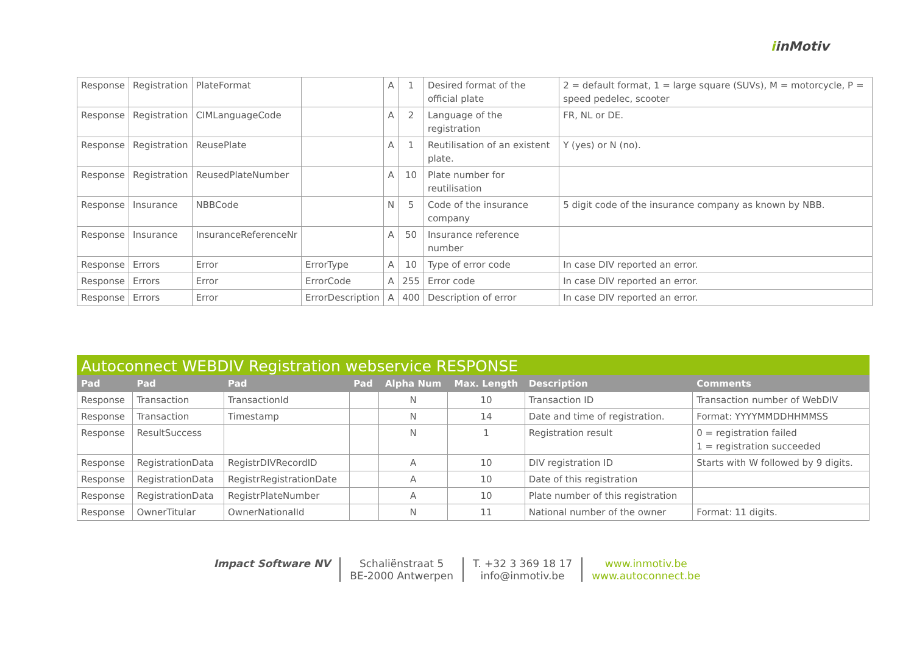iinMotiv
| Response | Registration | PlateFormat | | A | 1 | Desired format of the official plate | 2 = default format, 1 = large square (SUVs), M = motorcycle, P = speed pedelec, scooter |
| Response | Registration | CIMLanguageCode | | A | 2 | Language of the registration | FR, NL or DE. |
| Response | Registration | ReusePlate | | A | 1 | Reutilisation of an existent plate. | Y (yes) or N (no). |
| Response | Registration | ReusedPlateNumber | | A | 10 | Plate number for reutilisation | |
| Response | Insurance | NBBCode | | N | 5 | Code of the insurance company | 5 digit code of the insurance company as known by NBB. |
| Response | Insurance | InsuranceReferenceNr | | A | 50 | Insurance reference number | |
| Response | Errors | Error | ErrorType | A | 10 | Type of error code | In case DIV reported an error. |
| Response | Errors | Error | ErrorCode | A | 255 | Error code | In case DIV reported an error. |
| Response | Errors | Error | ErrorDescription | A | 400 | Description of error | In case DIV reported an error. |
Autoconnect WEBDIV Registration webservice RESPONSE
| Pad | Pad | Pad | Pad | Alpha Num | Max. Length | Description | Comments |
| --- | --- | --- | --- | --- | --- | --- | --- |
| Response | Transaction | TransactionId | | N | 10 | Transaction ID | Transaction number of WebDIV |
| Response | Transaction | Timestamp | | N | 14 | Date and time of registration. | Format: YYYYMMDDHHMMSS |
| Response | ResultSuccess | | | N | 1 | Registration result | 0 = registration failed 1 = registration succeeded |
| Response | RegistrationData | RegistrDIVRecordID | | A | 10 | DIV registration ID | Starts with W followed by 9 digits. |
| Response | RegistrationData | RegistrRegistrationDate | | A | 10 | Date of this registration | |
| Response | RegistrationData | RegistrPlateNumber | | A | 10 | Plate number of this registration | |
| Response | OwnerTitular | OwnerNationalId | | N | 11 | National number of the owner | Format: 11 digits. |
Impact Software NV Schaliënstraat 5
BE-2000 Antwerpen
T. +32 3 369 18 17
info@inmotiv.be
www.inmotiv.be
www.autoconnect.be